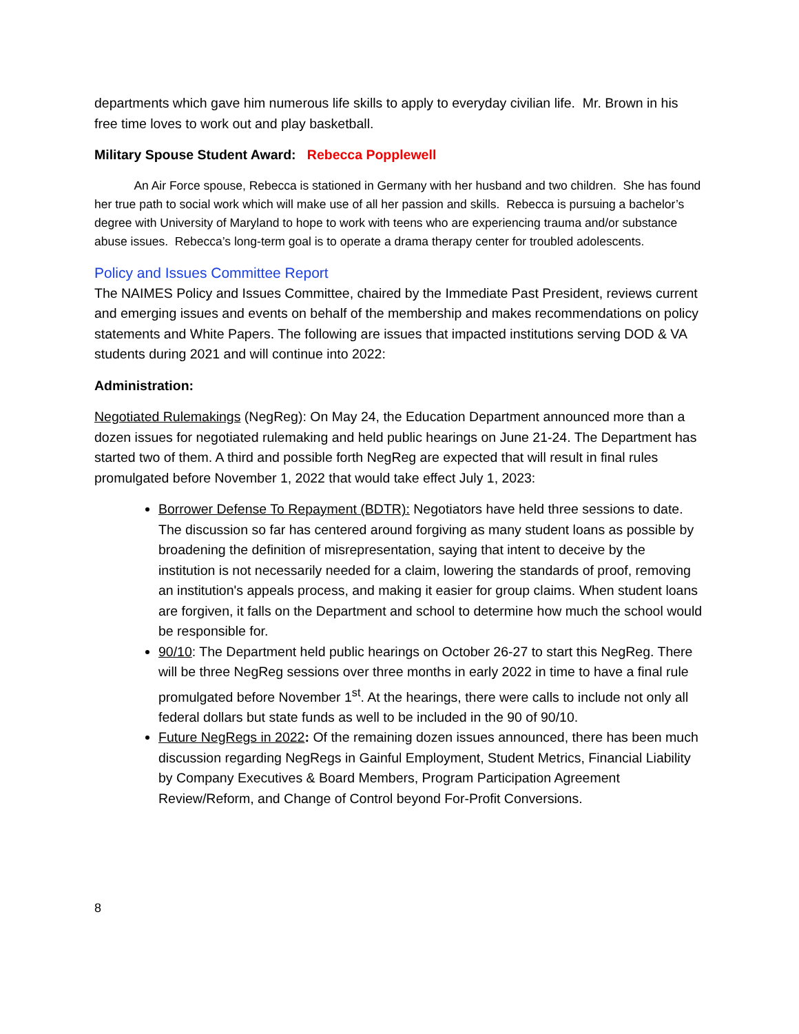departments which gave him numerous life skills to apply to everyday civilian life. Mr. Brown in his free time loves to work out and play basketball.
Military Spouse Student Award: Rebecca Popplewell
An Air Force spouse, Rebecca is stationed in Germany with her husband and two children. She has found her true path to social work which will make use of all her passion and skills. Rebecca is pursuing a bachelor’s degree with University of Maryland to hope to work with teens who are experiencing trauma and/or substance abuse issues. Rebecca’s long-term goal is to operate a drama therapy center for troubled adolescents.
Policy and Issues Committee Report
The NAIMES Policy and Issues Committee, chaired by the Immediate Past President, reviews current and emerging issues and events on behalf of the membership and makes recommendations on policy statements and White Papers. The following are issues that impacted institutions serving DOD & VA students during 2021 and will continue into 2022:
Administration:
Negotiated Rulemakings (NegReg): On May 24, the Education Department announced more than a dozen issues for negotiated rulemaking and held public hearings on June 21-24. The Department has started two of them. A third and possible forth NegReg are expected that will result in final rules promulgated before November 1, 2022 that would take effect July 1, 2023:
Borrower Defense To Repayment (BDTR): Negotiators have held three sessions to date. The discussion so far has centered around forgiving as many student loans as possible by broadening the definition of misrepresentation, saying that intent to deceive by the institution is not necessarily needed for a claim, lowering the standards of proof, removing an institution's appeals process, and making it easier for group claims. When student loans are forgiven, it falls on the Department and school to determine how much the school would be responsible for.
90/10: The Department held public hearings on October 26-27 to start this NegReg. There will be three NegReg sessions over three months in early 2022 in time to have a final rule promulgated before November 1<sup>st</sup>. At the hearings, there were calls to include not only all federal dollars but state funds as well to be included in the 90 of 90/10.
Future NegRegs in 2022: Of the remaining dozen issues announced, there has been much discussion regarding NegRegs in Gainful Employment, Student Metrics, Financial Liability by Company Executives & Board Members, Program Participation Agreement Review/Reform, and Change of Control beyond For-Profit Conversions.
8